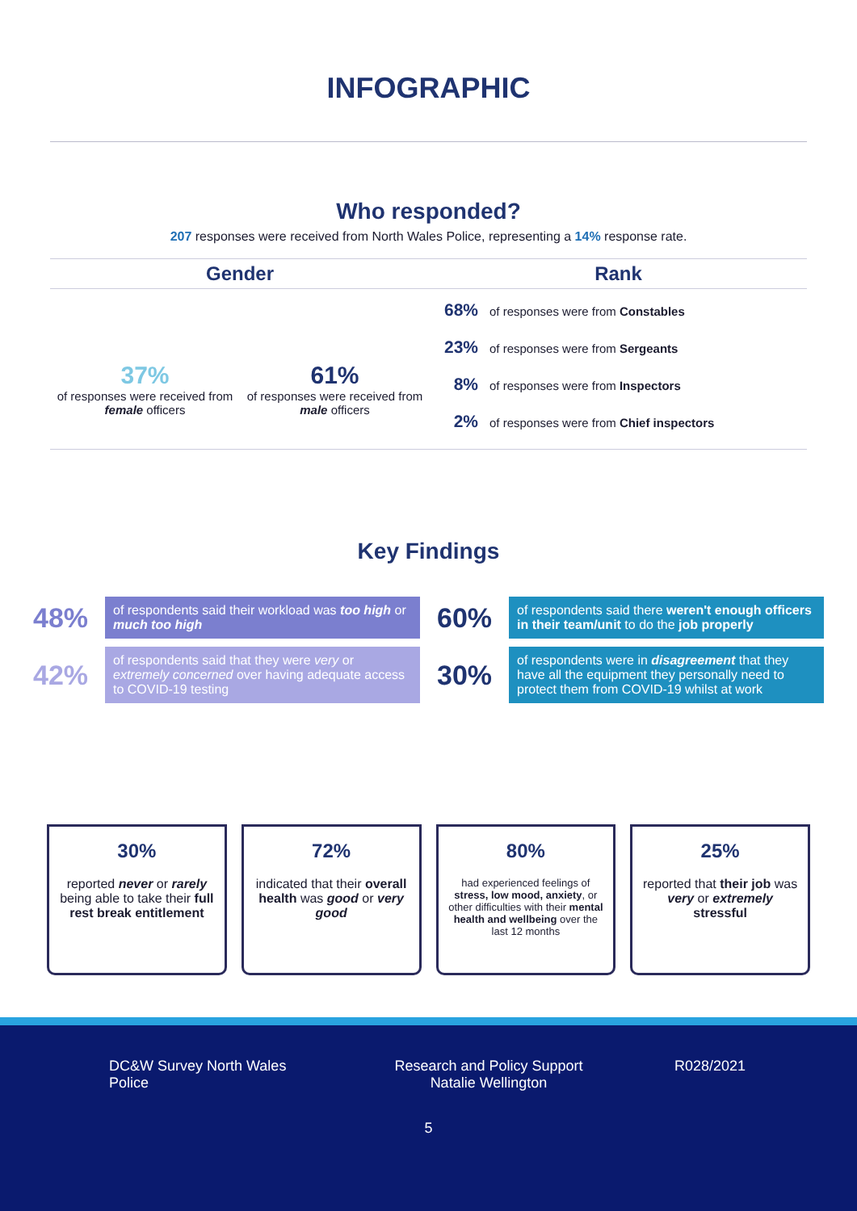INFOGRAPHIC
Who responded?
207 responses were received from North Wales Police, representing a 14% response rate.
Gender
37%
of responses were received from female officers
61%
of responses were received from male officers
Rank
68% of responses were from Constables
23% of responses were from Sergeants
8% of responses were from Inspectors
2% of responses were from Chief inspectors
Key Findings
48% of respondents said their workload was too high or much too high
60% of respondents said there weren't enough officers in their team/unit to do the job properly
42% of respondents said that they were very or extremely concerned over having adequate access to COVID-19 testing
30% of respondents were in disagreement that they have all the equipment they personally need to protect them from COVID-19 whilst at work
30%
reported never or rarely being able to take their full rest break entitlement
72%
indicated that their overall health was good or very good
80%
had experienced feelings of stress, low mood, anxiety, or other difficulties with their mental health and wellbeing over the last 12 months
25%
reported that their job was very or extremely stressful
DC&W Survey North Wales Police
Research and Policy Support
Natalie Wellington
R028/2021
5